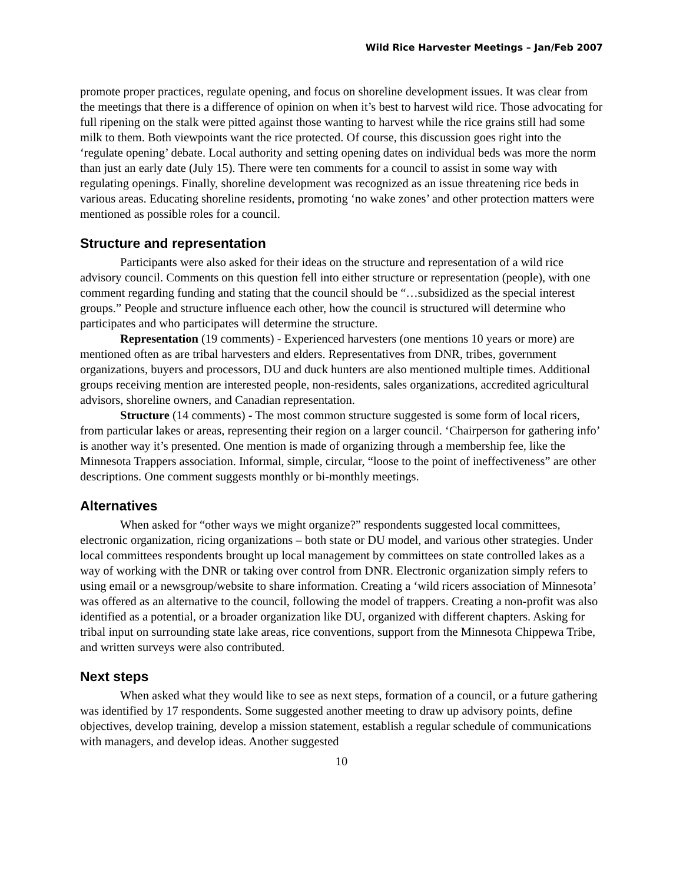Wild Rice Harvester Meetings – Jan/Feb 2007
promote proper practices, regulate opening, and focus on shoreline development issues. It was clear from the meetings that there is a difference of opinion on when it’s best to harvest wild rice. Those advocating for full ripening on the stalk were pitted against those wanting to harvest while the rice grains still had some milk to them. Both viewpoints want the rice protected. Of course, this discussion goes right into the ‘regulate opening’ debate. Local authority and setting opening dates on individual beds was more the norm than just an early date (July 15). There were ten comments for a council to assist in some way with regulating openings. Finally, shoreline development was recognized as an issue threatening rice beds in various areas. Educating shoreline residents, promoting ‘no wake zones’ and other protection matters were mentioned as possible roles for a council.
Structure and representation
Participants were also asked for their ideas on the structure and representation of a wild rice advisory council. Comments on this question fell into either structure or representation (people), with one comment regarding funding and stating that the council should be “…subsidized as the special interest groups.” People and structure influence each other, how the council is structured will determine who participates and who participates will determine the structure.
Representation (19 comments) - Experienced harvesters (one mentions 10 years or more) are mentioned often as are tribal harvesters and elders. Representatives from DNR, tribes, government organizations, buyers and processors, DU and duck hunters are also mentioned multiple times. Additional groups receiving mention are interested people, non-residents, sales organizations, accredited agricultural advisors, shoreline owners, and Canadian representation.
Structure (14 comments) - The most common structure suggested is some form of local ricers, from particular lakes or areas, representing their region on a larger council. ‘Chairperson for gathering info’ is another way it’s presented. One mention is made of organizing through a membership fee, like the Minnesota Trappers association. Informal, simple, circular, “loose to the point of ineffectiveness” are other descriptions. One comment suggests monthly or bi-monthly meetings.
Alternatives
When asked for “other ways we might organize?” respondents suggested local committees, electronic organization, ricing organizations – both state or DU model, and various other strategies. Under local committees respondents brought up local management by committees on state controlled lakes as a way of working with the DNR or taking over control from DNR. Electronic organization simply refers to using email or a newsgroup/website to share information. Creating a ‘wild ricers association of Minnesota’ was offered as an alternative to the council, following the model of trappers. Creating a non-profit was also identified as a potential, or a broader organization like DU, organized with different chapters. Asking for tribal input on surrounding state lake areas, rice conventions, support from the Minnesota Chippewa Tribe, and written surveys were also contributed.
Next steps
When asked what they would like to see as next steps, formation of a council, or a future gathering was identified by 17 respondents. Some suggested another meeting to draw up advisory points, define objectives, develop training, develop a mission statement, establish a regular schedule of communications with managers, and develop ideas. Another suggested
10